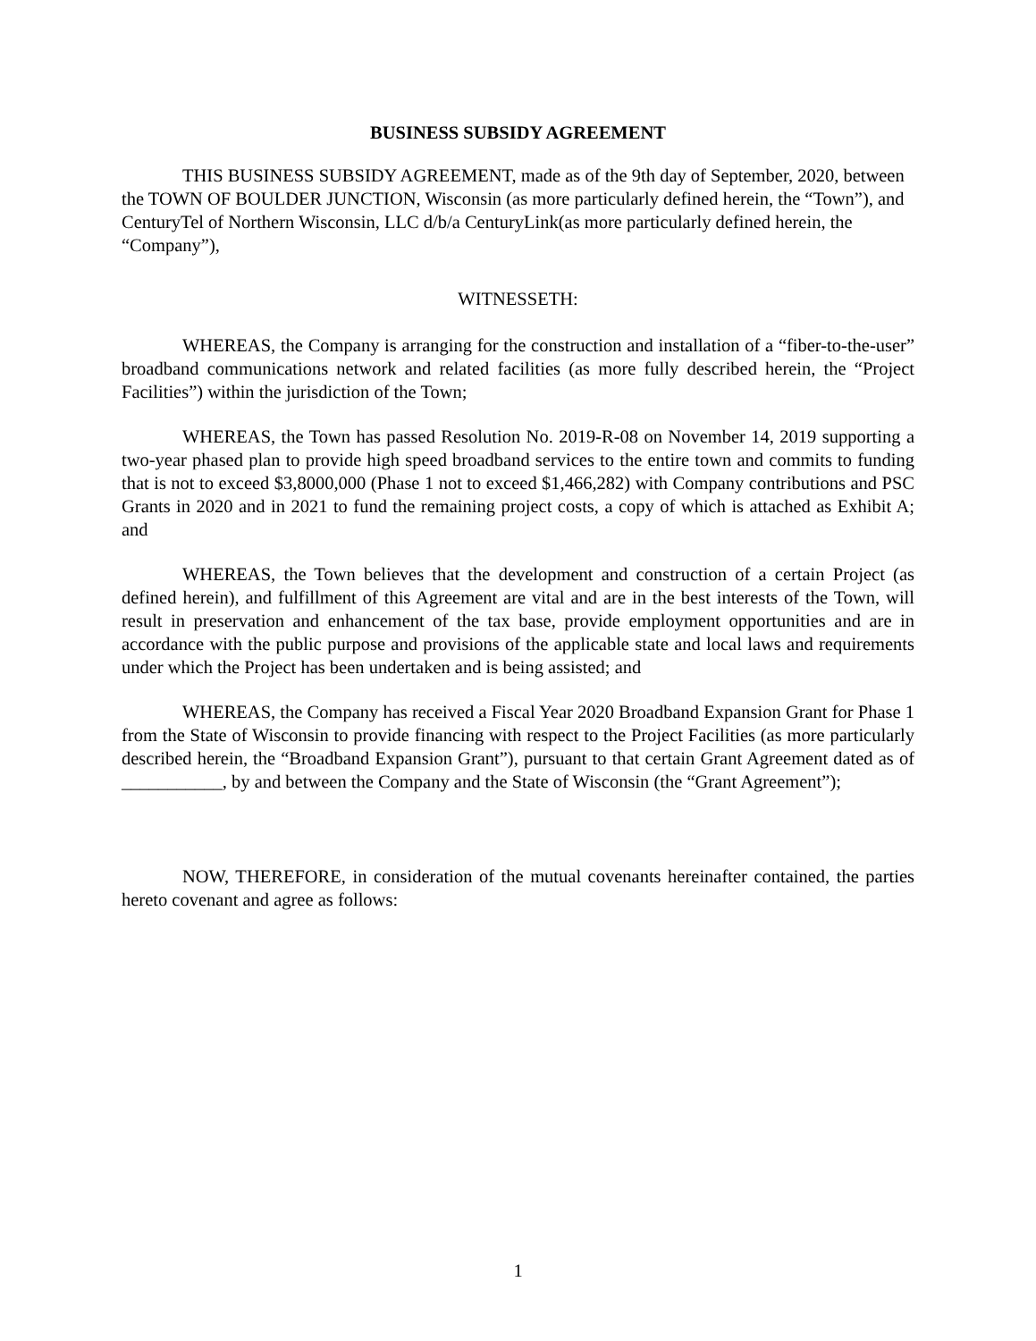BUSINESS SUBSIDY AGREEMENT
THIS BUSINESS SUBSIDY AGREEMENT, made as of the 9th day of September, 2020, between the TOWN OF BOULDER JUNCTION, Wisconsin (as more particularly defined herein, the “Town”), and CenturyTel of Northern Wisconsin, LLC d/b/a CenturyLink(as more particularly defined herein, the “Company”),
WITNESSETH:
WHEREAS, the Company is arranging for the construction and installation of a “fiber-to-the-user” broadband communications network and related facilities (as more fully described herein, the “Project Facilities”) within the jurisdiction of the Town;
WHEREAS, the Town has passed Resolution No. 2019-R-08 on November 14, 2019 supporting a two-year phased plan to provide high speed broadband services to the entire town and commits to funding that is not to exceed $3,8000,000 (Phase 1 not to exceed $1,466,282) with Company contributions and PSC Grants in 2020 and in 2021 to fund the remaining project costs, a copy of which is attached as Exhibit A; and
WHEREAS, the Town believes that the development and construction of a certain Project (as defined herein), and fulfillment of this Agreement are vital and are in the best interests of the Town, will result in preservation and enhancement of the tax base, provide employment opportunities and are in accordance with the public purpose and provisions of the applicable state and local laws and requirements under which the Project has been undertaken and is being assisted; and
WHEREAS, the Company has received a Fiscal Year 2020 Broadband Expansion Grant for Phase 1 from the State of Wisconsin to provide financing with respect to the Project Facilities (as more particularly described herein, the “Broadband Expansion Grant”), pursuant to that certain Grant Agreement dated as of ___________, by and between the Company and the State of Wisconsin (the “Grant Agreement”);
NOW, THEREFORE, in consideration of the mutual covenants hereinafter contained, the parties hereto covenant and agree as follows:
1